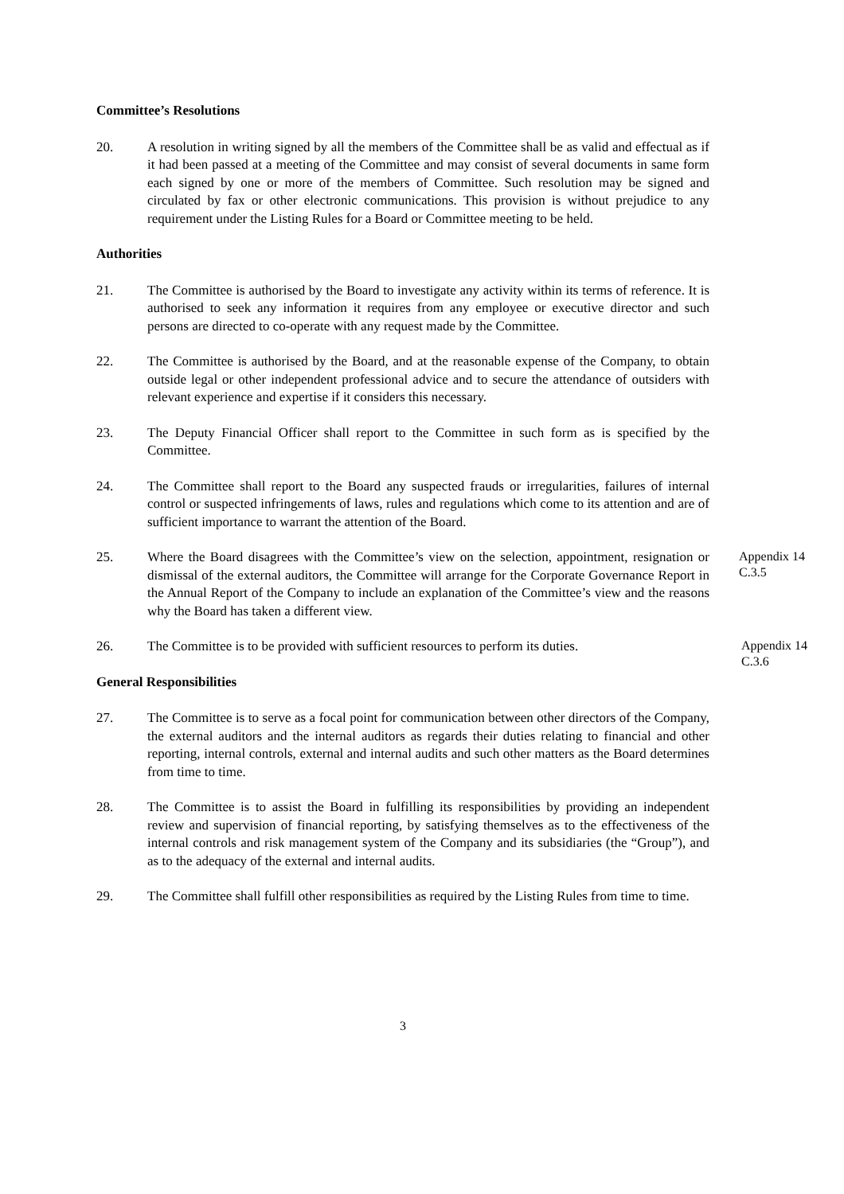Committee’s Resolutions
20. A resolution in writing signed by all the members of the Committee shall be as valid and effectual as if it had been passed at a meeting of the Committee and may consist of several documents in same form each signed by one or more of the members of Committee. Such resolution may be signed and circulated by fax or other electronic communications. This provision is without prejudice to any requirement under the Listing Rules for a Board or Committee meeting to be held.
Authorities
21. The Committee is authorised by the Board to investigate any activity within its terms of reference. It is authorised to seek any information it requires from any employee or executive director and such persons are directed to co-operate with any request made by the Committee.
22. The Committee is authorised by the Board, and at the reasonable expense of the Company, to obtain outside legal or other independent professional advice and to secure the attendance of outsiders with relevant experience and expertise if it considers this necessary.
23. The Deputy Financial Officer shall report to the Committee in such form as is specified by the Committee.
24. The Committee shall report to the Board any suspected frauds or irregularities, failures of internal control or suspected infringements of laws, rules and regulations which come to its attention and are of sufficient importance to warrant the attention of the Board.
25. Where the Board disagrees with the Committee’s view on the selection, appointment, resignation or dismissal of the external auditors, the Committee will arrange for the Corporate Governance Report in the Annual Report of the Company to include an explanation of the Committee’s view and the reasons why the Board has taken a different view.
Appendix 14
C.3.5
26. The Committee is to be provided with sufficient resources to perform its duties.
Appendix 14
C.3.6
General Responsibilities
27. The Committee is to serve as a focal point for communication between other directors of the Company, the external auditors and the internal auditors as regards their duties relating to financial and other reporting, internal controls, external and internal audits and such other matters as the Board determines from time to time.
28. The Committee is to assist the Board in fulfilling its responsibilities by providing an independent review and supervision of financial reporting, by satisfying themselves as to the effectiveness of the internal controls and risk management system of the Company and its subsidiaries (the “Group”), and as to the adequacy of the external and internal audits.
29. The Committee shall fulfill other responsibilities as required by the Listing Rules from time to time.
3